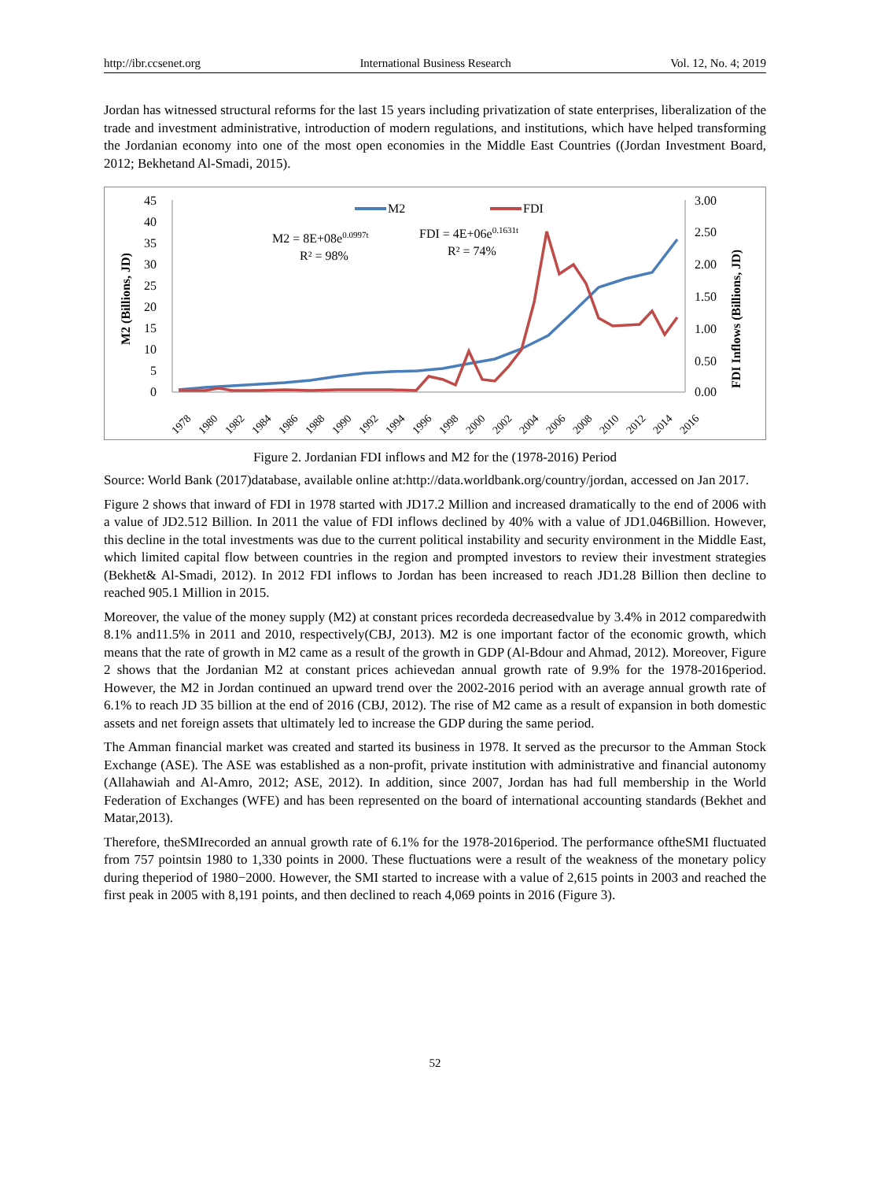http://ibr.ccsenet.org International Business Research Vol. 12, No. 4; 2019
Jordan has witnessed structural reforms for the last 15 years including privatization of state enterprises, liberalization of the trade and investment administrative, introduction of modern regulations, and institutions, which have helped transforming the Jordanian economy into one of the most open economies in the Middle East Countries ((Jordan Investment Board, 2012; Bekhetand Al-Smadi, 2015).
45
40
35
30
25
20
15
10
5
0
3.00
2.50
2.00
1.50
1.00
0.50
0.00
M2 (Billions, JD)
FDI Inflows (Billions, JD)
M2
FDI
M2 = 8E+08e0.0997t
R² = 98%
FDI = 4E+06e0.1631t
R² = 74%
1978
1980
1982
1984
1986
1988
1990
1992
1994
1996
1998
2000
2002
2004
2006
2008
2010
2012
2014
2016
Figure 2. Jordanian FDI inflows and M2 for the (1978-2016) Period
Source: World Bank (2017)database, available online at:http://data.worldbank.org/country/jordan, accessed on Jan 2017.
Figure 2 shows that inward of FDI in 1978 started with JD17.2 Million and increased dramatically to the end of 2006 with a value of JD2.512 Billion. In 2011 the value of FDI inflows declined by 40% with a value of JD1.046Billion. However, this decline in the total investments was due to the current political instability and security environment in the Middle East, which limited capital flow between countries in the region and prompted investors to review their investment strategies (Bekhet& Al-Smadi, 2012). In 2012 FDI inflows to Jordan has been increased to reach JD1.28 Billion then decline to reached 905.1 Million in 2015.
Moreover, the value of the money supply (M2) at constant prices recordeda decreasedvalue by 3.4% in 2012 comparedwith 8.1% and11.5% in 2011 and 2010, respectively(CBJ, 2013). M2 is one important factor of the economic growth, which means that the rate of growth in M2 came as a result of the growth in GDP (Al-Bdour and Ahmad, 2012). Moreover, Figure 2 shows that the Jordanian M2 at constant prices achievedan annual growth rate of 9.9% for the 1978-2016period. However, the M2 in Jordan continued an upward trend over the 2002-2016 period with an average annual growth rate of 6.1% to reach JD 35 billion at the end of 2016 (CBJ, 2012). The rise of M2 came as a result of expansion in both domestic assets and net foreign assets that ultimately led to increase the GDP during the same period.
The Amman financial market was created and started its business in 1978. It served as the precursor to the Amman Stock Exchange (ASE). The ASE was established as a non-profit, private institution with administrative and financial autonomy (Allahawiah and Al-Amro, 2012; ASE, 2012). In addition, since 2007, Jordan has had full membership in the World Federation of Exchanges (WFE) and has been represented on the board of international accounting standards (Bekhet and Matar,2013).
Therefore, theSMIrecorded an annual growth rate of 6.1% for the 1978-2016period. The performance oftheSMI fluctuated from 757 pointsin 1980 to 1,330 points in 2000. These fluctuations were a result of the weakness of the monetary policy during theperiod of 1980−2000. However, the SMI started to increase with a value of 2,615 points in 2003 and reached the first peak in 2005 with 8,191 points, and then declined to reach 4,069 points in 2016 (Figure 3).
52